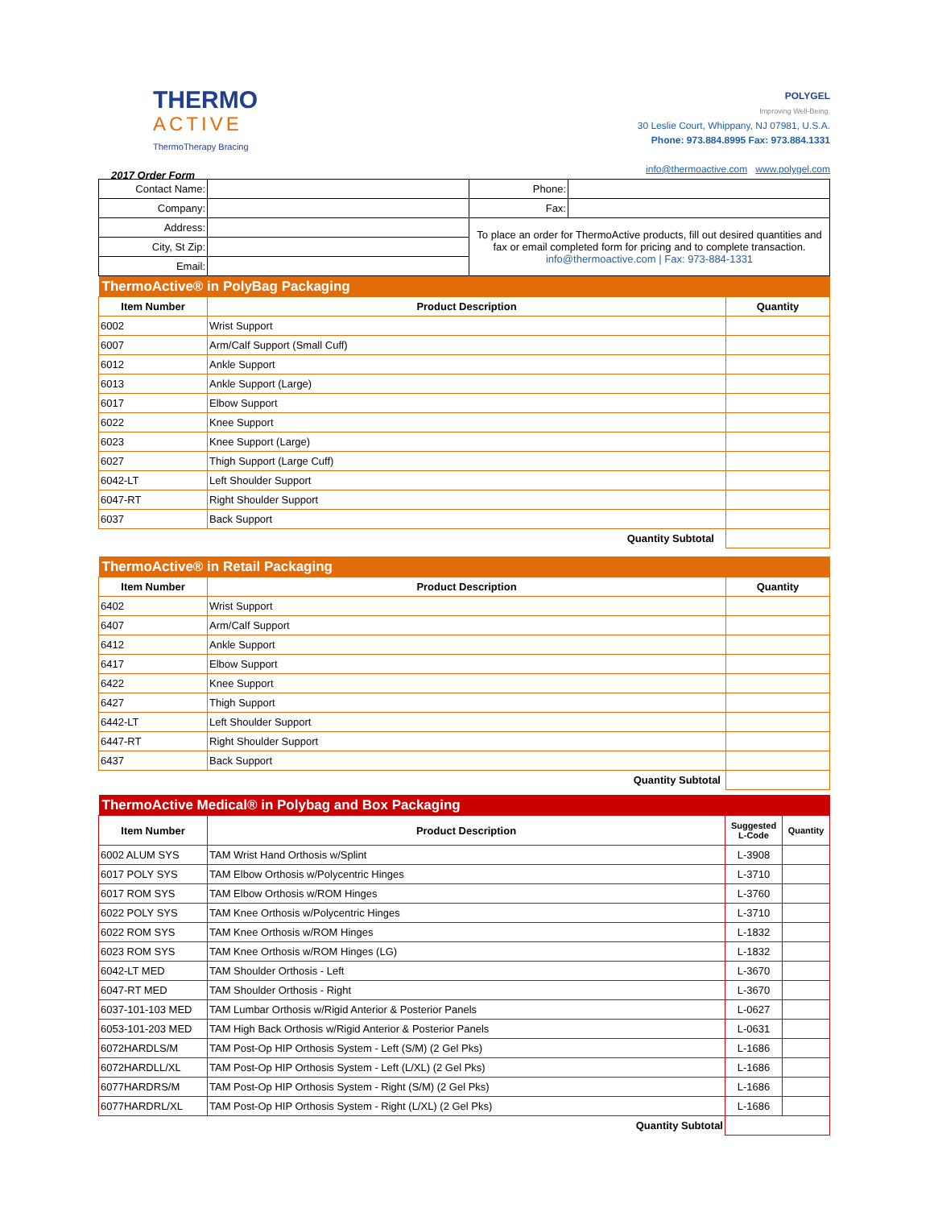THERMO
ACTIVE
ThermoTherapy Bracing
2017 Order Form
POLYGEL
Improving Well-Being.
30 Leslie Court, Whippany, NJ 07981, U.S.A.
Phone: 973.884.8995 Fax: 973.884.1331
info@thermoactive.com www.polygel.com
| Contact Name: | | Phone: | |
| Company: | | Fax: | |
| Address: | | To place an order for ThermoActive products, fill out desired quantities and fax or email completed form for pricing and to complete transaction. info@thermoactive.com / Fax: 973-884-1331 | |
| City, St Zip: | | | |
| Email: | | | |
| ThermoActive® in PolyBag Packaging | | |
| Item Number | Product Description | Quantity |
| 6002 | Wrist Support | |
| 6007 | Arm/Calf Support (Small Cuff) | |
| 6012 | Ankle Support | |
| 6013 | Ankle Support (Large) | |
| 6017 | Elbow Support | |
| 6022 | Knee Support | |
| 6023 | Knee Support (Large) | |
| 6027 | Thigh Support (Large Cuff) | |
| 6042-LT | Left Shoulder Support | |
| 6047-RT | Right Shoulder Support | |
| 6037 | Back Support | |
| Quantity Subtotal | | |
| ThermoActive® in Retail Packaging | | |
| Item Number | Product Description | Quantity |
| 6402 | Wrist Support | |
| 6407 | Arm/Calf Support | |
| 6412 | Ankle Support | |
| 6417 | Elbow Support | |
| 6422 | Knee Support | |
| 6427 | Thigh Support | |
| 6442-LT | Left Shoulder Support | |
| 6447-RT | Right Shoulder Support | |
| 6437 | Back Support | |
| Quantity Subtotal | | |
| ThermoActive Medical® in Polybag and Box Packaging | | | |
| Item Number | Product Description | Suggested L-Code | Quantity |
| 6002 ALUM SYS | TAM Wrist Hand Orthosis w/Splint | L-3908 | |
| 6017 POLY SYS | TAM Elbow Orthosis w/Polycentric Hinges | L-3710 | |
| 6017 ROM SYS | TAM Elbow Orthosis w/ROM Hinges | L-3760 | |
| 6022 POLY SYS | TAM Knee Orthosis w/Polycentric Hinges | L-3710 | |
| 6022 ROM SYS | TAM Knee Orthosis w/ROM Hinges | L-1832 | |
| 6023 ROM SYS | TAM Knee Orthosis w/ROM Hinges (LG) | L-1832 | |
| 6042-LT MED | TAM Shoulder Orthosis - Left | L-3670 | |
| 6047-RT MED | TAM Shoulder Orthosis - Right | L-3670 | |
| 6037-101-103 MED | TAM Lumbar Orthosis w/Rigid Anterior & Posterior Panels | L-0627 | |
| 6053-101-203 MED | TAM High Back Orthosis w/Rigid Anterior & Posterior Panels | L-0631 | |
| 6072HARDLS/M | TAM Post-Op HIP Orthosis System - Left (S/M) (2 Gel Pks) | L-1686 | |
| 6072HARDLL/XL | TAM Post-Op HIP Orthosis System - Left (L/XL) (2 Gel Pks) | L-1686 | |
| 6077HARDRS/M | TAM Post-Op HIP Orthosis System - Right (S/M) (2 Gel Pks) | L-1686 | |
| 6077HARDRL/XL | TAM Post-Op HIP Orthosis System - Right (L/XL) (2 Gel Pks) | L-1686 | |
| Quantity Subtotal | | | |